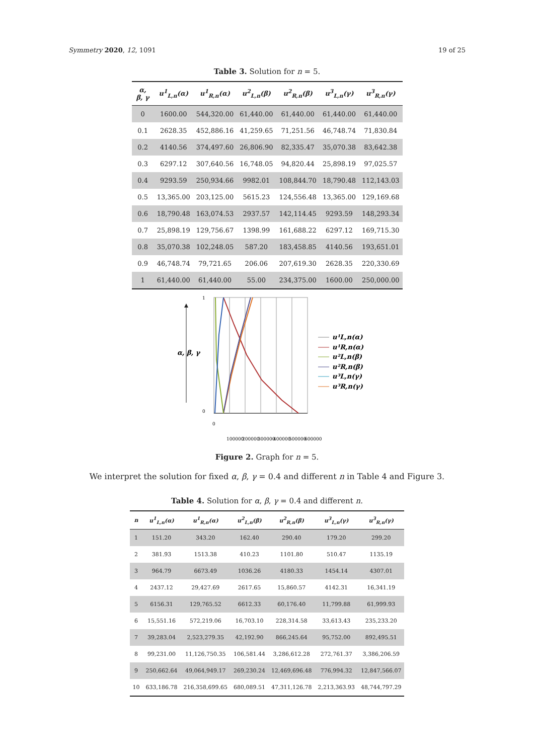Symmetry 2020, 12, 1091 19 of 25
Table 3. Solution for n = 5.
| α, β, γ | u<sup>1</sup><sub>L,n</sub>(α) | u<sup>1</sup><sub>R,n</sub>(α) | u<sup>2</sup><sub>L,n</sub>(β) | u<sup>2</sup><sub>R,n</sub>(β) | u<sup>3</sup><sub>L,n</sub>(γ) | u<sup>3</sup><sub>R,n</sub>(γ) |
| --- | --- | --- | --- | --- | --- | --- |
| 0 | 1600.00 | 544,320.00 | 61,440.00 | 61,440.00 | 61,440.00 | 61,440.00 |
| 0.1 | 2628.35 | 452,886.16 | 41,259.65 | 71,251.56 | 46,748.74 | 71,830.84 |
| 0.2 | 4140.56 | 374,497.60 | 26,806.90 | 82,335.47 | 35,070.38 | 83,642.38 |
| 0.3 | 6297.12 | 307,640.56 | 16,748.05 | 94,820.44 | 25,898.19 | 97,025.57 |
| 0.4 | 9293.59 | 250,934.66 | 9982.01 | 108,844.70 | 18,790.48 | 112,143.03 |
| 0.5 | 13,365.00 | 203,125.00 | 5615.23 | 124,556.48 | 13,365.00 | 129,169.68 |
| 0.6 | 18,790.48 | 163,074.53 | 2937.57 | 142,114.45 | 9293.59 | 148,293.34 |
| 0.7 | 25,898.19 | 129,756.67 | 1398.99 | 161,688.22 | 6297.12 | 169,715.30 |
| 0.8 | 35,070.38 | 102,248.05 | 587.20 | 183,458.85 | 4140.56 | 193,651.01 |
| 0.9 | 46,748.74 | 79,721.65 | 206.06 | 207,619.30 | 2628.35 | 220,330.69 |
| 1 | 61,440.00 | 61,440.00 | 55.00 | 234,375.00 | 1600.00 | 250,000.00 |
α, β, γ
1
0
u¹L,n(α)
u¹R,n(α)
u²L,n(β)
u²R,n(β)
u³L,n(γ)
u³R,n(γ)
0
100000
200000
300000
400000
500000
600000
Figure 2. Graph for n = 5.
We interpret the solution for fixed α, β, γ = 0.4 and different n in Table 4 and Figure 3.
Table 4. Solution for α, β, γ = 0.4 and different n.
| n | u<sup>1</sup><sub>L,n</sub>(α) | u<sup>1</sup><sub>R,n</sub>(α) | u<sup>2</sup><sub>L,n</sub>(β) | u<sup>2</sup><sub>R,n</sub>(β) | u<sup>3</sup><sub>L,n</sub>(γ) | u<sup>3</sup><sub>R,n</sub>(γ) |
| --- | --- | --- | --- | --- | --- | --- |
| 1 | 151.20 | 343.20 | 162.40 | 290.40 | 179.20 | 299.20 |
| 2 | 381.93 | 1513.38 | 410.23 | 1101.80 | 510.47 | 1135.19 |
| 3 | 964.79 | 6673.49 | 1036.26 | 4180.33 | 1454.14 | 4307.01 |
| 4 | 2437.12 | 29,427.69 | 2617.65 | 15,860.57 | 4142.31 | 16,341.19 |
| 5 | 6156.31 | 129,765.52 | 6612.33 | 60,176.40 | 11,799.88 | 61,999.93 |
| 6 | 15,551.16 | 572,219.06 | 16,703.10 | 228,314.58 | 33,613.43 | 235,233.20 |
| 7 | 39,283.04 | 2,523,279.35 | 42,192.90 | 866,245.64 | 95,752.00 | 892,495.51 |
| 8 | 99,231.00 | 11,126,750.35 | 106,581.44 | 3,286,612.28 | 272,761.37 | 3,386,206.59 |
| 9 | 250,662.64 | 49,064,949.17 | 269,230.24 | 12,469,696.48 | 776,994.32 | 12,847,566.07 |
| 10 | 633,186.78 | 216,358,699.65 | 680,089.51 | 47,311,126.78 | 2,213,363.93 | 48,744,797.29 |